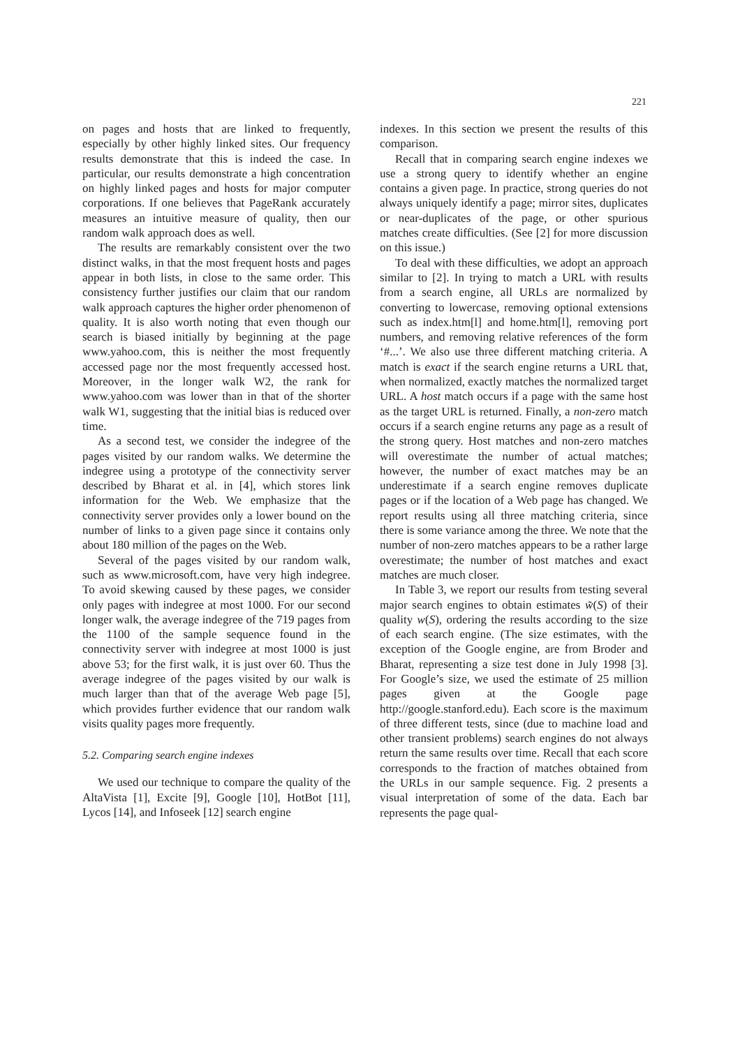221
on pages and hosts that are linked to frequently, especially by other highly linked sites. Our frequency results demonstrate that this is indeed the case. In particular, our results demonstrate a high concentration on highly linked pages and hosts for major computer corporations. If one believes that PageRank accurately measures an intuitive measure of quality, then our random walk approach does as well.
The results are remarkably consistent over the two distinct walks, in that the most frequent hosts and pages appear in both lists, in close to the same order. This consistency further justifies our claim that our random walk approach captures the higher order phenomenon of quality. It is also worth noting that even though our search is biased initially by beginning at the page www.yahoo.com, this is neither the most frequently accessed page nor the most frequently accessed host. Moreover, in the longer walk W2, the rank for www.yahoo.com was lower than in that of the shorter walk W1, suggesting that the initial bias is reduced over time.
As a second test, we consider the indegree of the pages visited by our random walks. We determine the indegree using a prototype of the connectivity server described by Bharat et al. in [4], which stores link information for the Web. We emphasize that the connectivity server provides only a lower bound on the number of links to a given page since it contains only about 180 million of the pages on the Web.
Several of the pages visited by our random walk, such as www.microsoft.com, have very high indegree. To avoid skewing caused by these pages, we consider only pages with indegree at most 1000. For our second longer walk, the average indegree of the 719 pages from the 1100 of the sample sequence found in the connectivity server with indegree at most 1000 is just above 53; for the first walk, it is just over 60. Thus the average indegree of the pages visited by our walk is much larger than that of the average Web page [5], which provides further evidence that our random walk visits quality pages more frequently.
5.2. Comparing search engine indexes
We used our technique to compare the quality of the AltaVista [1], Excite [9], Google [10], HotBot [11], Lycos [14], and Infoseek [12] search engine
indexes. In this section we present the results of this comparison.
Recall that in comparing search engine indexes we use a strong query to identify whether an engine contains a given page. In practice, strong queries do not always uniquely identify a page; mirror sites, duplicates or near-duplicates of the page, or other spurious matches create difficulties. (See [2] for more discussion on this issue.)
To deal with these difficulties, we adopt an approach similar to [2]. In trying to match a URL with results from a search engine, all URLs are normalized by converting to lowercase, removing optional extensions such as index.htm[l] and home.htm[l], removing port numbers, and removing relative references of the form ‘#...’. We also use three different matching criteria. A match is exact if the search engine returns a URL that, when normalized, exactly matches the normalized target URL. A host match occurs if a page with the same host as the target URL is returned. Finally, a non-zero match occurs if a search engine returns any page as a result of the strong query. Host matches and non-zero matches will overestimate the number of actual matches; however, the number of exact matches may be an underestimate if a search engine removes duplicate pages or if the location of a Web page has changed. We report results using all three matching criteria, since there is some variance among the three. We note that the number of non-zero matches appears to be a rather large overestimate; the number of host matches and exact matches are much closer.
In Table 3, we report our results from testing several major search engines to obtain estimates w̃(S) of their quality w(S), ordering the results according to the size of each search engine. (The size estimates, with the exception of the Google engine, are from Broder and Bharat, representing a size test done in July 1998 [3]. For Google’s size, we used the estimate of 25 million pages given at the Google page http://google.stanford.edu). Each score is the maximum of three different tests, since (due to machine load and other transient problems) search engines do not always return the same results over time. Recall that each score corresponds to the fraction of matches obtained from the URLs in our sample sequence. Fig. 2 presents a visual interpretation of some of the data. Each bar represents the page qual-